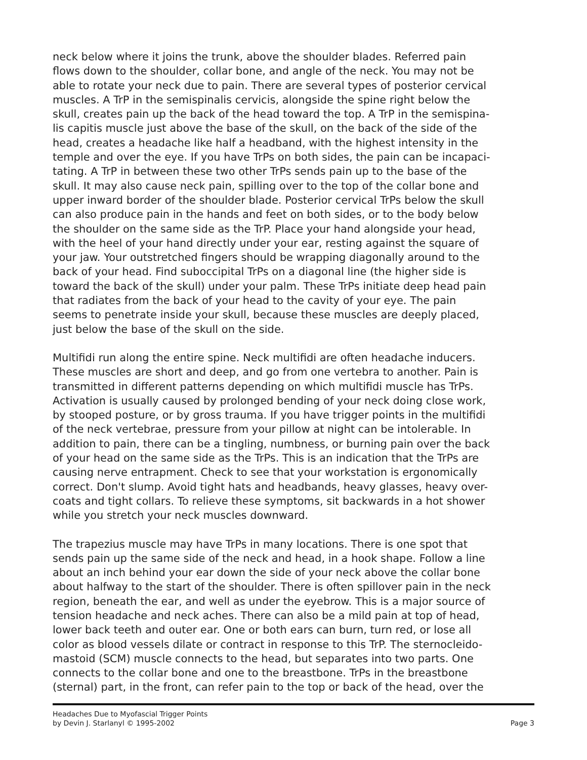neck below where it joins the trunk, above the shoulder blades. Referred pain flows down to the shoulder, collar bone, and angle of the neck. You may not be able to rotate your neck due to pain. There are several types of posterior cervical muscles. A TrP in the semispinalis cervicis, alongside the spine right below the skull, creates pain up the back of the head toward the top. A TrP in the semispina- lis capitis muscle just above the base of the skull, on the back of the side of the head, creates a headache like half a headband, with the highest intensity in the temple and over the eye. If you have TrPs on both sides, the pain can be incapaci- tating. A TrP in between these two other TrPs sends pain up to the base of the skull. It may also cause neck pain, spilling over to the top of the collar bone and upper inward border of the shoulder blade. Posterior cervical TrPs below the skull can also produce pain in the hands and feet on both sides, or to the body below the shoulder on the same side as the TrP. Place your hand alongside your head, with the heel of your hand directly under your ear, resting against the square of your jaw. Your outstretched fingers should be wrapping diagonally around to the back of your head. Find suboccipital TrPs on a diagonal line (the higher side is toward the back of the skull) under your palm. These TrPs initiate deep head pain that radiates from the back of your head to the cavity of your eye. The pain seems to penetrate inside your skull, because these muscles are deeply placed, just below the base of the skull on the side.
Multifidi run along the entire spine. Neck multifidi are often headache inducers. These muscles are short and deep, and go from one vertebra to another. Pain is transmitted in different patterns depending on which multifidi muscle has TrPs. Activation is usually caused by prolonged bending of your neck doing close work, by stooped posture, or by gross trauma. If you have trigger points in the multifidi of the neck vertebrae, pressure from your pillow at night can be intolerable. In addition to pain, there can be a tingling, numbness, or burning pain over the back of your head on the same side as the TrPs. This is an indication that the TrPs are causing nerve entrapment. Check to see that your workstation is ergonomically correct. Don't slump. Avoid tight hats and headbands, heavy glasses, heavy over- coats and tight collars. To relieve these symptoms, sit backwards in a hot shower while you stretch your neck muscles downward.
The trapezius muscle may have TrPs in many locations. There is one spot that sends pain up the same side of the neck and head, in a hook shape. Follow a line about an inch behind your ear down the side of your neck above the collar bone about halfway to the start of the shoulder. There is often spillover pain in the neck region, beneath the ear, and well as under the eyebrow. This is a major source of tension headache and neck aches. There can also be a mild pain at top of head, lower back teeth and outer ear. One or both ears can burn, turn red, or lose all color as blood vessels dilate or contract in response to this TrP. The sternocleido- mastoid (SCM) muscle connects to the head, but separates into two parts. One connects to the collar bone and one to the breastbone. TrPs in the breastbone (sternal) part, in the front, can refer pain to the top or back of the head, over the
Page 3 Headaches Due to Myofascial Trigger Points
by Devin J. Starlanyl © 1995-2002